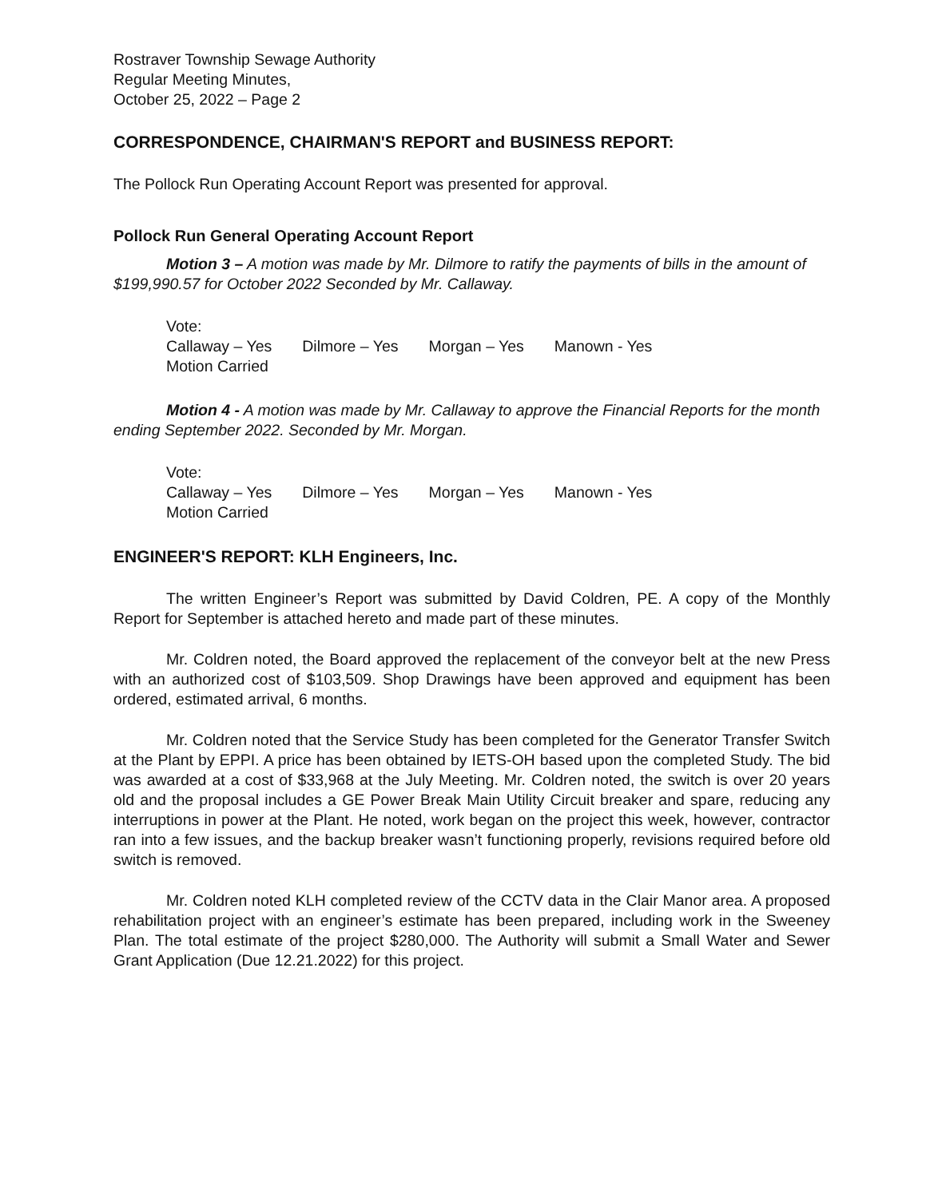Rostraver Township Sewage Authority
Regular Meeting Minutes,
October 25, 2022 – Page 2
CORRESPONDENCE, CHAIRMAN'S REPORT and BUSINESS REPORT:
The Pollock Run Operating Account Report was presented for approval.
Pollock Run General Operating Account Report
Motion 3 – A motion was made by Mr. Dilmore to ratify the payments of bills in the amount of $199,990.57 for October 2022 Seconded by Mr. Callaway.
Vote:
Callaway – Yes Dilmore – Yes Morgan – Yes Manown - Yes
Motion Carried
Motion 4 - A motion was made by Mr. Callaway to approve the Financial Reports for the month ending September 2022. Seconded by Mr. Morgan.
Vote:
Callaway – Yes Dilmore – Yes Morgan – Yes Manown - Yes
Motion Carried
ENGINEER'S REPORT: KLH Engineers, Inc.
The written Engineer’s Report was submitted by David Coldren, PE. A copy of the Monthly Report for September is attached hereto and made part of these minutes.
Mr. Coldren noted, the Board approved the replacement of the conveyor belt at the new Press with an authorized cost of $103,509. Shop Drawings have been approved and equipment has been ordered, estimated arrival, 6 months.
Mr. Coldren noted that the Service Study has been completed for the Generator Transfer Switch at the Plant by EPPI. A price has been obtained by IETS-OH based upon the completed Study. The bid was awarded at a cost of $33,968 at the July Meeting. Mr. Coldren noted, the switch is over 20 years old and the proposal includes a GE Power Break Main Utility Circuit breaker and spare, reducing any interruptions in power at the Plant. He noted, work began on the project this week, however, contractor ran into a few issues, and the backup breaker wasn’t functioning properly, revisions required before old switch is removed.
Mr. Coldren noted KLH completed review of the CCTV data in the Clair Manor area. A proposed rehabilitation project with an engineer’s estimate has been prepared, including work in the Sweeney Plan. The total estimate of the project $280,000. The Authority will submit a Small Water and Sewer Grant Application (Due 12.21.2022) for this project.